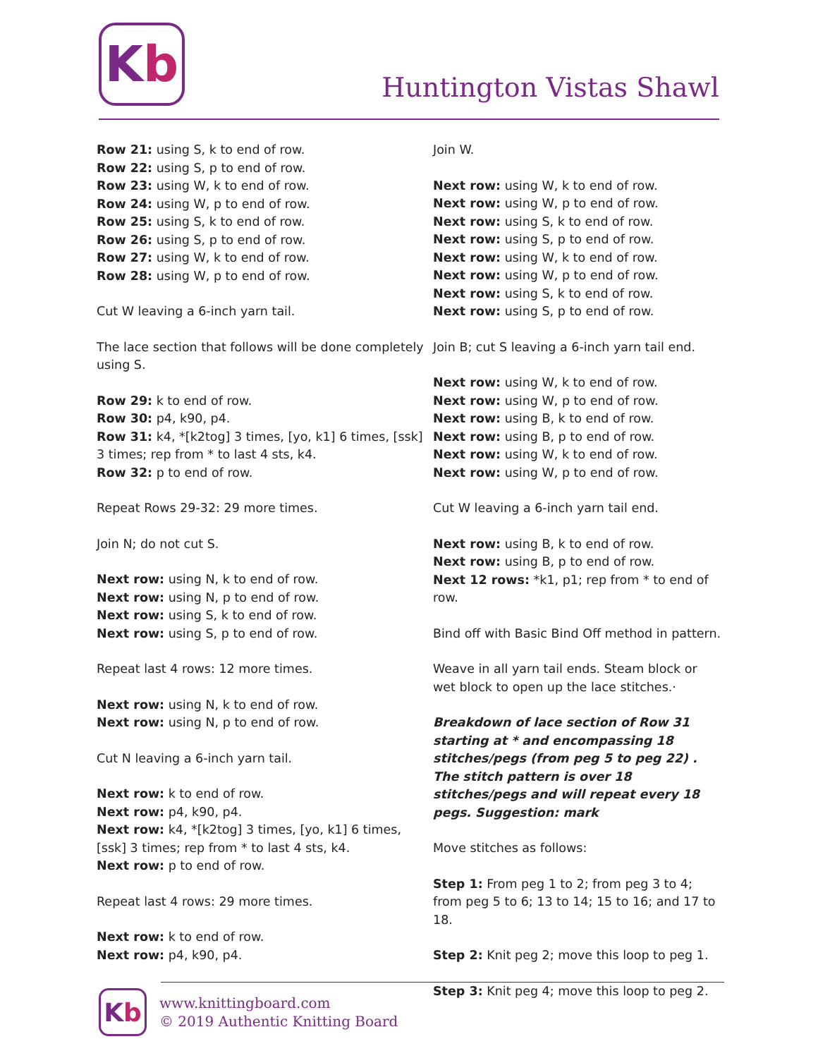K b
Huntington Vistas Shawl
Row 21: using S, k to end of row.
Row 22: using S, p to end of row.
Row 23: using W, k to end of row.
Row 24: using W, p to end of row.
Row 25: using S, k to end of row.
Row 26: using S, p to end of row.
Row 27: using W, k to end of row.
Row 28: using W, p to end of row.
Cut W leaving a 6-inch yarn tail.
The lace section that follows will be done completely using S.
Row 29: k to end of row.
Row 30: p4, k90, p4.
Row 31: k4, *[k2tog] 3 times, [yo, k1] 6 times, [ssk] 3 times; rep from * to last 4 sts, k4.
Row 32: p to end of row.
Repeat Rows 29-32: 29 more times.
Join N; do not cut S.
Next row: using N, k to end of row.
Next row: using N, p to end of row.
Next row: using S, k to end of row.
Next row: using S, p to end of row.
Repeat last 4 rows: 12 more times.
Next row: using N, k to end of row.
Next row: using N, p to end of row.
Cut N leaving a 6-inch yarn tail.
Next row: k to end of row.
Next row: p4, k90, p4.
Next row: k4, *[k2tog] 3 times, [yo, k1] 6 times, [ssk] 3 times; rep from * to last 4 sts, k4.
Next row: p to end of row.
Repeat last 4 rows: 29 more times.
Next row: k to end of row.
Next row: p4, k90, p4.
Join W.
Next row: using W, k to end of row.
Next row: using W, p to end of row.
Next row: using S, k to end of row.
Next row: using S, p to end of row.
Next row: using W, k to end of row.
Next row: using W, p to end of row.
Next row: using S, k to end of row.
Next row: using S, p to end of row.
Join B; cut S leaving a 6-inch yarn tail end.
Next row: using W, k to end of row.
Next row: using W, p to end of row.
Next row: using B, k to end of row.
Next row: using B, p to end of row.
Next row: using W, k to end of row.
Next row: using W, p to end of row.
Cut W leaving a 6-inch yarn tail end.
Next row: using B, k to end of row.
Next row: using B, p to end of row.
Next 12 rows: *k1, p1; rep from * to end of row.
Bind off with Basic Bind Off method in pattern.
Weave in all yarn tail ends. Steam block or wet block to open up the lace stitches.·
Breakdown of lace section of Row 31 starting at * and encompassing 18 stitches/pegs (from peg 5 to peg 22) . The stitch pattern is over 18 stitches/pegs and will repeat every 18 pegs. Suggestion: mark
Move stitches as follows:
Step 1: From peg 1 to 2; from peg 3 to 4; from peg 5 to 6; 13 to 14; 15 to 16; and 17 to 18.
Step 2: Knit peg 2; move this loop to peg 1.
Step 3: Knit peg 4; move this loop to peg 2.
K b
www.knittingboard.com
© 2019 Authentic Knitting Board